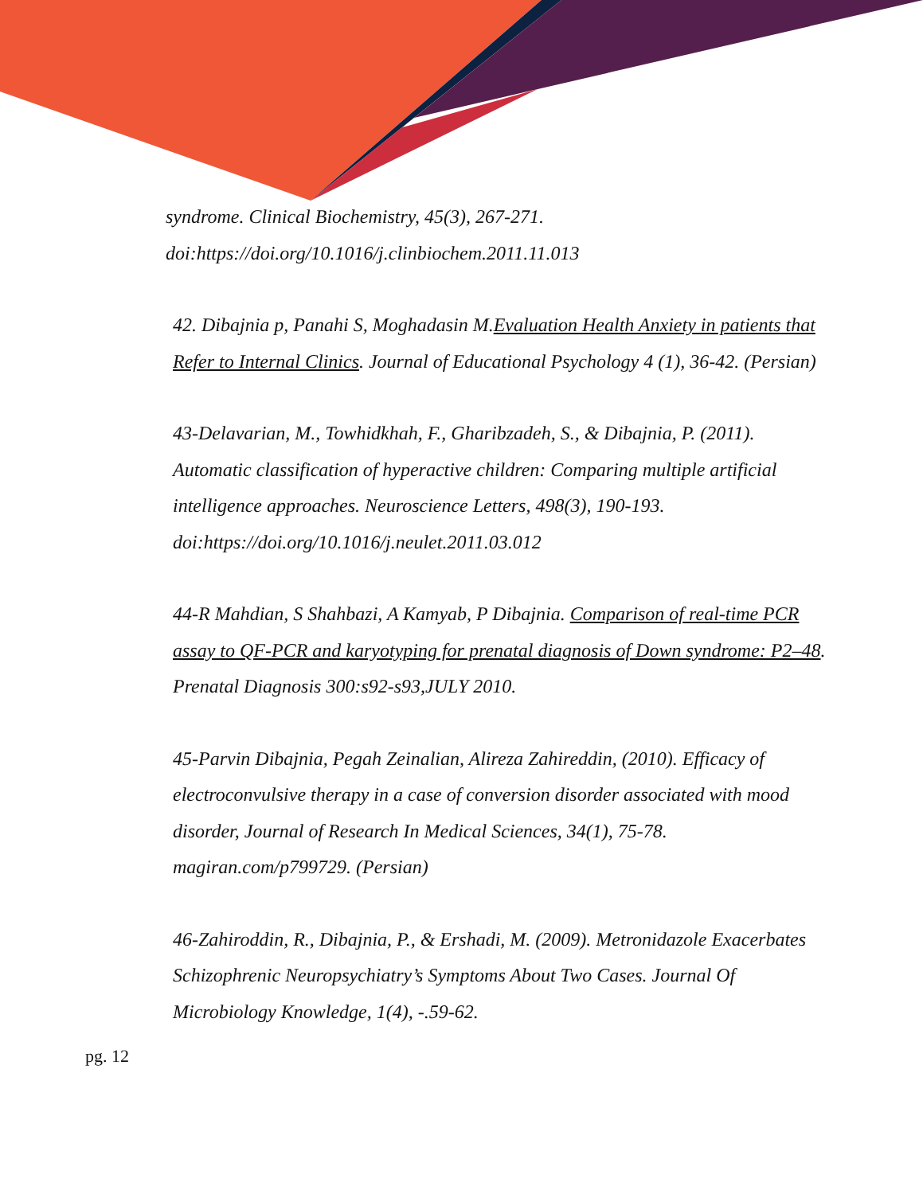syndrome. Clinical Biochemistry, 45(3), 267-271.
doi:https://doi.org/10.1016/j.clinbiochem.2011.11.013
42. Dibajnia p, Panahi S, Moghadasin M.Evaluation Health Anxiety in patients that Refer to Internal Clinics. Journal of Educational Psychology 4 (1), 36-42. (Persian)
43-Delavarian, M., Towhidkhah, F., Gharibzadeh, S., & Dibajnia, P. (2011). Automatic classification of hyperactive children: Comparing multiple artificial intelligence approaches. Neuroscience Letters, 498(3), 190-193. doi:https://doi.org/10.1016/j.neulet.2011.03.012
44-R Mahdian, S Shahbazi, A Kamyab, P Dibajnia. Comparison of real-time PCR assay to QF-PCR and karyotyping for prenatal diagnosis of Down syndrome: P2–48. Prenatal Diagnosis 300:s92-s93,JULY 2010.
45-Parvin Dibajnia, Pegah Zeinalian, Alireza Zahireddin, (2010). Efficacy of electroconvulsive therapy in a case of conversion disorder associated with mood disorder, Journal of Research In Medical Sciences, 34(1), 75-78. magiran.com/p799729. (Persian)
46-Zahiroddin, R., Dibajnia, P., & Ershadi, M. (2009). Metronidazole Exacerbates Schizophrenic Neuropsychiatry’s Symptoms About Two Cases. Journal Of Microbiology Knowledge, 1(4), -.59-62.
pg. 12